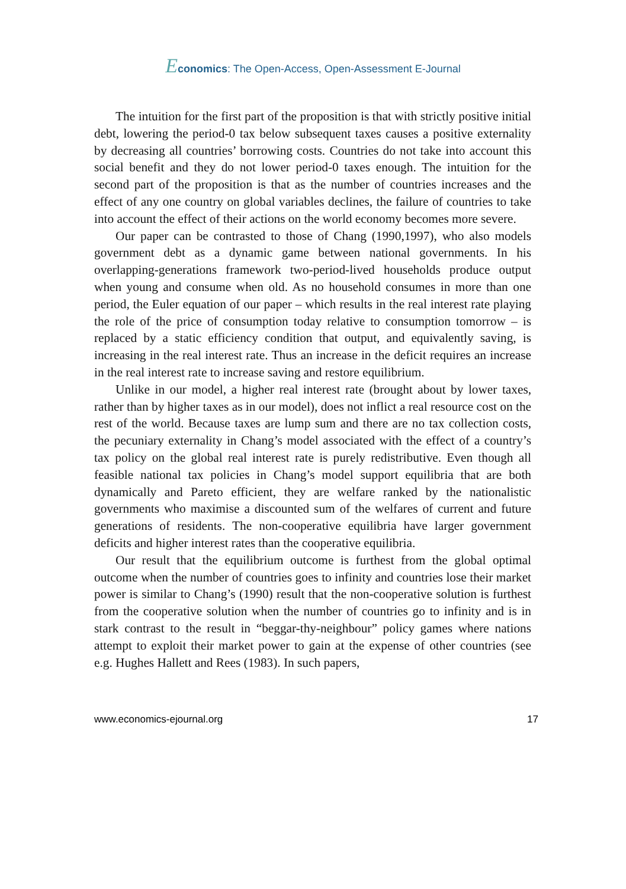Economics: The Open-Access, Open-Assessment E-Journal
The intuition for the first part of the proposition is that with strictly positive initial debt, lowering the period-0 tax below subsequent taxes causes a positive externality by decreasing all countries’ borrowing costs. Countries do not take into account this social benefit and they do not lower period-0 taxes enough. The intuition for the second part of the proposition is that as the number of countries increases and the effect of any one country on global variables declines, the failure of countries to take into account the effect of their actions on the world economy becomes more severe.
Our paper can be contrasted to those of Chang (1990,1997), who also models government debt as a dynamic game between national governments. In his overlapping-generations framework two-period-lived households produce output when young and consume when old. As no household consumes in more than one period, the Euler equation of our paper – which results in the real interest rate playing the role of the price of consumption today relative to consumption tomorrow – is replaced by a static efficiency condition that output, and equivalently saving, is increasing in the real interest rate. Thus an increase in the deficit requires an increase in the real interest rate to increase saving and restore equilibrium.
Unlike in our model, a higher real interest rate (brought about by lower taxes, rather than by higher taxes as in our model), does not inflict a real resource cost on the rest of the world. Because taxes are lump sum and there are no tax collection costs, the pecuniary externality in Chang’s model associated with the effect of a country’s tax policy on the global real interest rate is purely redistributive. Even though all feasible national tax policies in Chang’s model support equilibria that are both dynamically and Pareto efficient, they are welfare ranked by the nationalistic governments who maximise a discounted sum of the welfares of current and future generations of residents. The non-cooperative equilibria have larger government deficits and higher interest rates than the cooperative equilibria.
Our result that the equilibrium outcome is furthest from the global optimal outcome when the number of countries goes to infinity and countries lose their market power is similar to Chang’s (1990) result that the non-cooperative solution is furthest from the cooperative solution when the number of countries go to infinity and is in stark contrast to the result in “beggar-thy-neighbour” policy games where nations attempt to exploit their market power to gain at the expense of other countries (see e.g. Hughes Hallett and Rees (1983). In such papers,
www.economics-ejournal.org 17